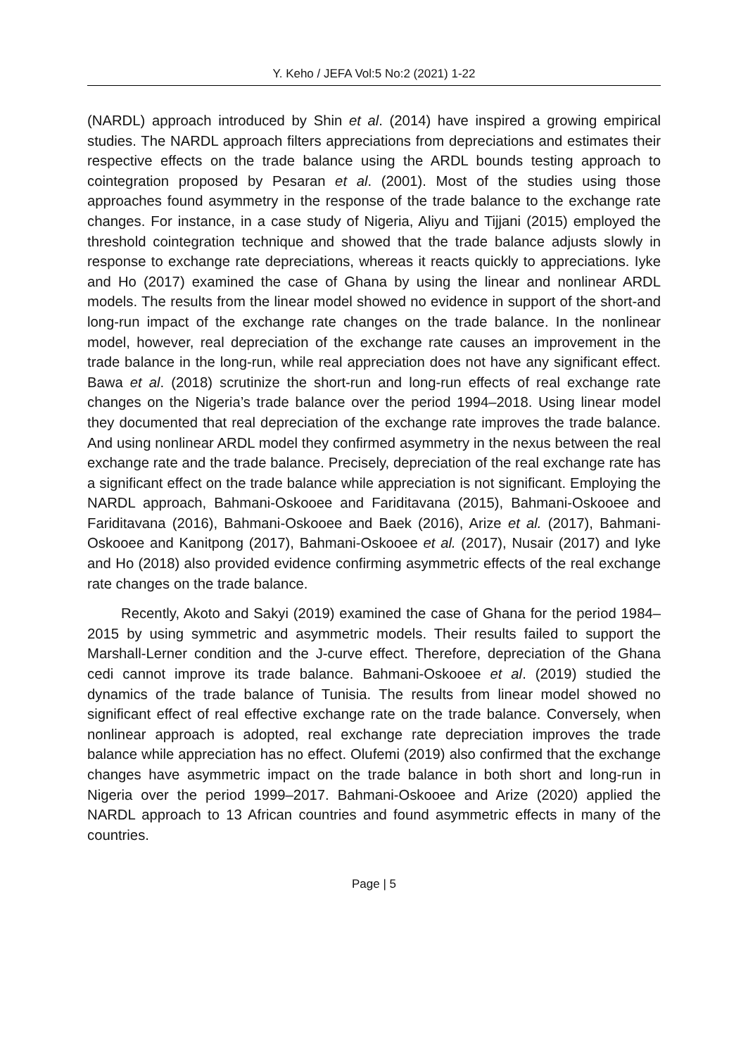Y. Keho / JEFA Vol:5 No:2 (2021) 1-22
(NARDL) approach introduced by Shin et al. (2014) have inspired a growing empirical studies. The NARDL approach filters appreciations from depreciations and estimates their respective effects on the trade balance using the ARDL bounds testing approach to cointegration proposed by Pesaran et al. (2001). Most of the studies using those approaches found asymmetry in the response of the trade balance to the exchange rate changes. For instance, in a case study of Nigeria, Aliyu and Tijjani (2015) employed the threshold cointegration technique and showed that the trade balance adjusts slowly in response to exchange rate depreciations, whereas it reacts quickly to appreciations. Iyke and Ho (2017) examined the case of Ghana by using the linear and nonlinear ARDL models. The results from the linear model showed no evidence in support of the short-and long-run impact of the exchange rate changes on the trade balance. In the nonlinear model, however, real depreciation of the exchange rate causes an improvement in the trade balance in the long-run, while real appreciation does not have any significant effect. Bawa et al. (2018) scrutinize the short-run and long-run effects of real exchange rate changes on the Nigeria’s trade balance over the period 1994–2018. Using linear model they documented that real depreciation of the exchange rate improves the trade balance. And using nonlinear ARDL model they confirmed asymmetry in the nexus between the real exchange rate and the trade balance. Precisely, depreciation of the real exchange rate has a significant effect on the trade balance while appreciation is not significant. Employing the NARDL approach, Bahmani-Oskooee and Fariditavana (2015), Bahmani-Oskooee and Fariditavana (2016), Bahmani-Oskooee and Baek (2016), Arize et al. (2017), Bahmani-Oskooee and Kanitpong (2017), Bahmani-Oskooee et al. (2017), Nusair (2017) and Iyke and Ho (2018) also provided evidence confirming asymmetric effects of the real exchange rate changes on the trade balance.
Recently, Akoto and Sakyi (2019) examined the case of Ghana for the period 1984–2015 by using symmetric and asymmetric models. Their results failed to support the Marshall-Lerner condition and the J-curve effect. Therefore, depreciation of the Ghana cedi cannot improve its trade balance. Bahmani-Oskooee et al. (2019) studied the dynamics of the trade balance of Tunisia. The results from linear model showed no significant effect of real effective exchange rate on the trade balance. Conversely, when nonlinear approach is adopted, real exchange rate depreciation improves the trade balance while appreciation has no effect. Olufemi (2019) also confirmed that the exchange changes have asymmetric impact on the trade balance in both short and long-run in Nigeria over the period 1999–2017. Bahmani-Oskooee and Arize (2020) applied the NARDL approach to 13 African countries and found asymmetric effects in many of the countries.
Page | 5